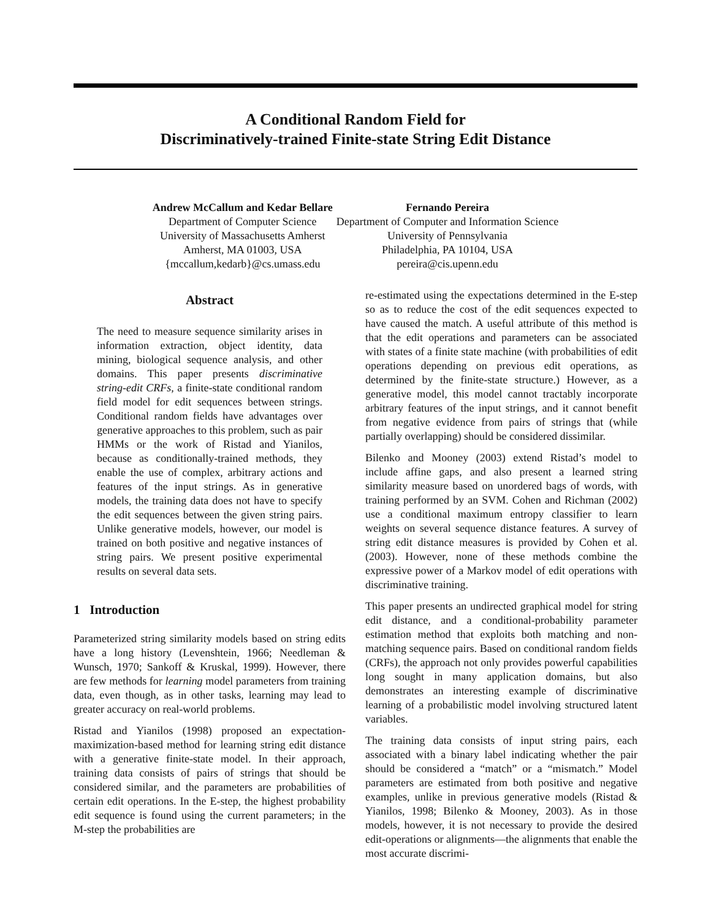A Conditional Random Field for
Discriminatively-trained Finite-state String Edit Distance
Andrew McCallum and Kedar Bellare
Department of Computer Science
University of Massachusetts Amherst
Amherst, MA 01003, USA
{mccallum,kedarb}@cs.umass.edu
Fernando Pereira
Department of Computer and Information Science
University of Pennsylvania
Philadelphia, PA 10104, USA
pereira@cis.upenn.edu
Abstract
The need to measure sequence similarity arises in information extraction, object identity, data mining, biological sequence analysis, and other domains. This paper presents discriminative string-edit CRFs, a finite-state conditional random field model for edit sequences between strings. Conditional random fields have advantages over generative approaches to this problem, such as pair HMMs or the work of Ristad and Yianilos, because as conditionally-trained methods, they enable the use of complex, arbitrary actions and features of the input strings. As in generative models, the training data does not have to specify the edit sequences between the given string pairs. Unlike generative models, however, our model is trained on both positive and negative instances of string pairs. We present positive experimental results on several data sets.
1 Introduction
Parameterized string similarity models based on string edits have a long history (Levenshtein, 1966; Needleman & Wunsch, 1970; Sankoff & Kruskal, 1999). However, there are few methods for learning model parameters from training data, even though, as in other tasks, learning may lead to greater accuracy on real-world problems.
Ristad and Yianilos (1998) proposed an expectation-maximization-based method for learning string edit distance with a generative finite-state model. In their approach, training data consists of pairs of strings that should be considered similar, and the parameters are probabilities of certain edit operations. In the E-step, the highest probability edit sequence is found using the current parameters; in the M-step the probabilities are
re-estimated using the expectations determined in the E-step so as to reduce the cost of the edit sequences expected to have caused the match. A useful attribute of this method is that the edit operations and parameters can be associated with states of a finite state machine (with probabilities of edit operations depending on previous edit operations, as determined by the finite-state structure.) However, as a generative model, this model cannot tractably incorporate arbitrary features of the input strings, and it cannot benefit from negative evidence from pairs of strings that (while partially overlapping) should be considered dissimilar.
Bilenko and Mooney (2003) extend Ristad’s model to include affine gaps, and also present a learned string similarity measure based on unordered bags of words, with training performed by an SVM. Cohen and Richman (2002) use a conditional maximum entropy classifier to learn weights on several sequence distance features. A survey of string edit distance measures is provided by Cohen et al. (2003). However, none of these methods combine the expressive power of a Markov model of edit operations with discriminative training.
This paper presents an undirected graphical model for string edit distance, and a conditional-probability parameter estimation method that exploits both matching and non-matching sequence pairs. Based on conditional random fields (CRFs), the approach not only provides powerful capabilities long sought in many application domains, but also demonstrates an interesting example of discriminative learning of a probabilistic model involving structured latent variables.
The training data consists of input string pairs, each associated with a binary label indicating whether the pair should be considered a “match” or a “mismatch.” Model parameters are estimated from both positive and negative examples, unlike in previous generative models (Ristad & Yianilos, 1998; Bilenko & Mooney, 2003). As in those models, however, it is not necessary to provide the desired edit-operations or alignments—the alignments that enable the most accurate discrimi-